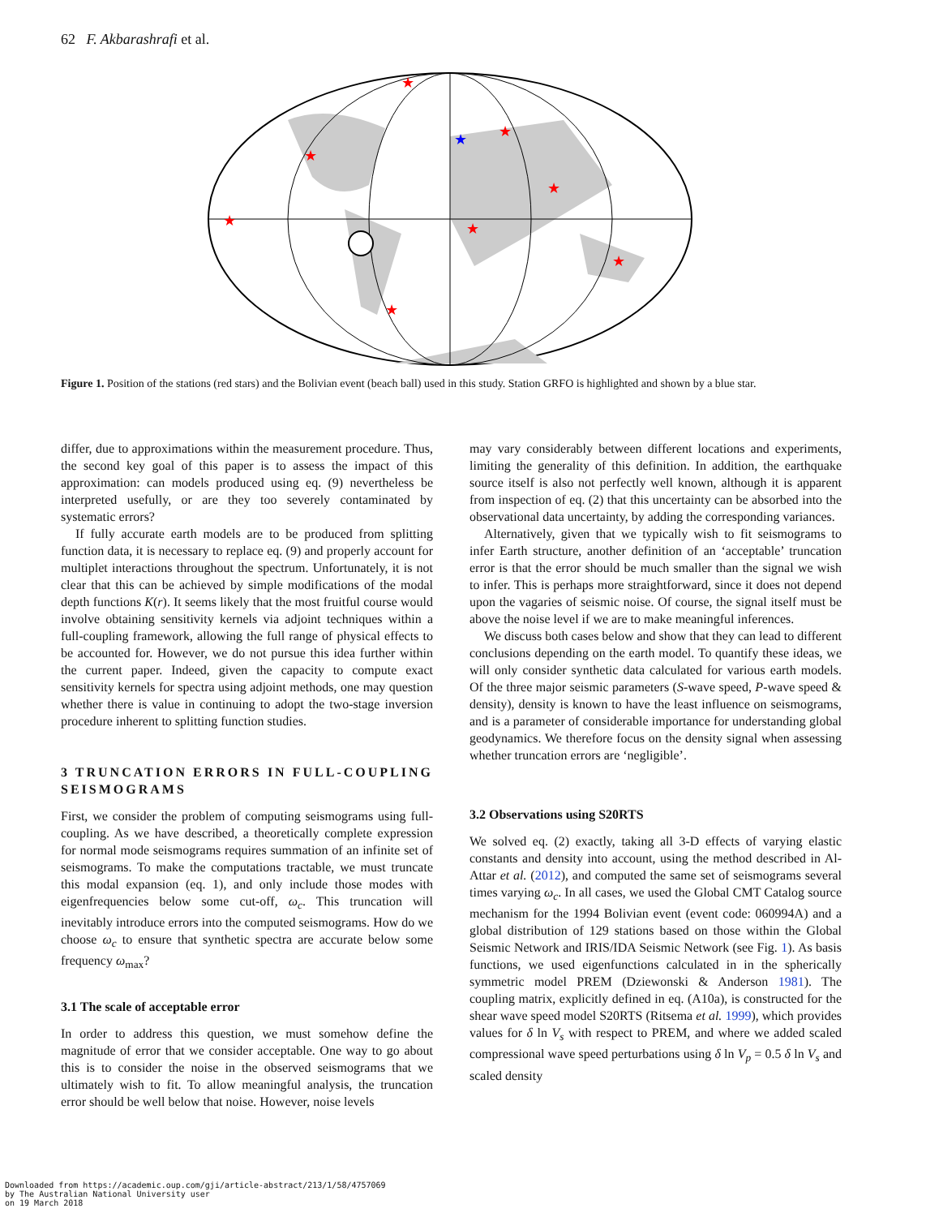62 F. Akbarashrafi et al.
★
★
★
★
★
★
★
★
★
Figure 1. Position of the stations (red stars) and the Bolivian event (beach ball) used in this study. Station GRFO is highlighted and shown by a blue star.
differ, due to approximations within the measurement procedure. Thus, the second key goal of this paper is to assess the impact of this approximation: can models produced using eq. (9) nevertheless be interpreted usefully, or are they too severely contaminated by systematic errors?
If fully accurate earth models are to be produced from splitting function data, it is necessary to replace eq. (9) and properly account for multiplet interactions throughout the spectrum. Unfortunately, it is not clear that this can be achieved by simple modifications of the modal depth functions K(r). It seems likely that the most fruitful course would involve obtaining sensitivity kernels via adjoint techniques within a full-coupling framework, allowing the full range of physical effects to be accounted for. However, we do not pursue this idea further within the current paper. Indeed, given the capacity to compute exact sensitivity kernels for spectra using adjoint methods, one may question whether there is value in continuing to adopt the two-stage inversion procedure inherent to splitting function studies.
3 TRUNCATION ERRORS IN FULL-COUPLING SEISMOGRAMS
First, we consider the problem of computing seismograms using full-coupling. As we have described, a theoretically complete expression for normal mode seismograms requires summation of an infinite set of seismograms. To make the computations tractable, we must truncate this modal expansion (eq. 1), and only include those modes with eigenfrequencies below some cut-off, ω<sub>c</sub>. This truncation will inevitably introduce errors into the computed seismograms. How do we choose ω<sub>c</sub> to ensure that synthetic spectra are accurate below some frequency ω<sub>max</sub>?
3.1 The scale of acceptable error
In order to address this question, we must somehow define the magnitude of error that we consider acceptable. One way to go about this is to consider the noise in the observed seismograms that we ultimately wish to fit. To allow meaningful analysis, the truncation error should be well below that noise. However, noise levels
may vary considerably between different locations and experiments, limiting the generality of this definition. In addition, the earthquake source itself is also not perfectly well known, although it is apparent from inspection of eq. (2) that this uncertainty can be absorbed into the observational data uncertainty, by adding the corresponding variances.
Alternatively, given that we typically wish to fit seismograms to infer Earth structure, another definition of an ‘acceptable’ truncation error is that the error should be much smaller than the signal we wish to infer. This is perhaps more straightforward, since it does not depend upon the vagaries of seismic noise. Of course, the signal itself must be above the noise level if we are to make meaningful inferences.
We discuss both cases below and show that they can lead to different conclusions depending on the earth model. To quantify these ideas, we will only consider synthetic data calculated for various earth models. Of the three major seismic parameters (S-wave speed, P-wave speed & density), density is known to have the least influence on seismograms, and is a parameter of considerable importance for understanding global geodynamics. We therefore focus on the density signal when assessing whether truncation errors are ‘negligible’.
3.2 Observations using S20RTS
We solved eq. (2) exactly, taking all 3-D effects of varying elastic constants and density into account, using the method described in Al-Attar et al. (2012), and computed the same set of seismograms several times varying ω<sub>c</sub>. In all cases, we used the Global CMT Catalog source mechanism for the 1994 Bolivian event (event code: 060994A) and a global distribution of 129 stations based on those within the Global Seismic Network and IRIS/IDA Seismic Network (see Fig. 1). As basis functions, we used eigenfunctions calculated in in the spherically symmetric model PREM (Dziewonski & Anderson 1981). The coupling matrix, explicitly defined in eq. (A10a), is constructed for the shear wave speed model S20RTS (Ritsema et al. 1999), which provides values for δ ln V<sub>s</sub> with respect to PREM, and where we added scaled compressional wave speed perturbations using δ ln V<sub>p</sub> = 0.5 δ ln V<sub>s</sub> and scaled density
Downloaded from https://academic.oup.com/gji/article-abstract/213/1/58/4757069
by The Australian National University user
on 19 March 2018